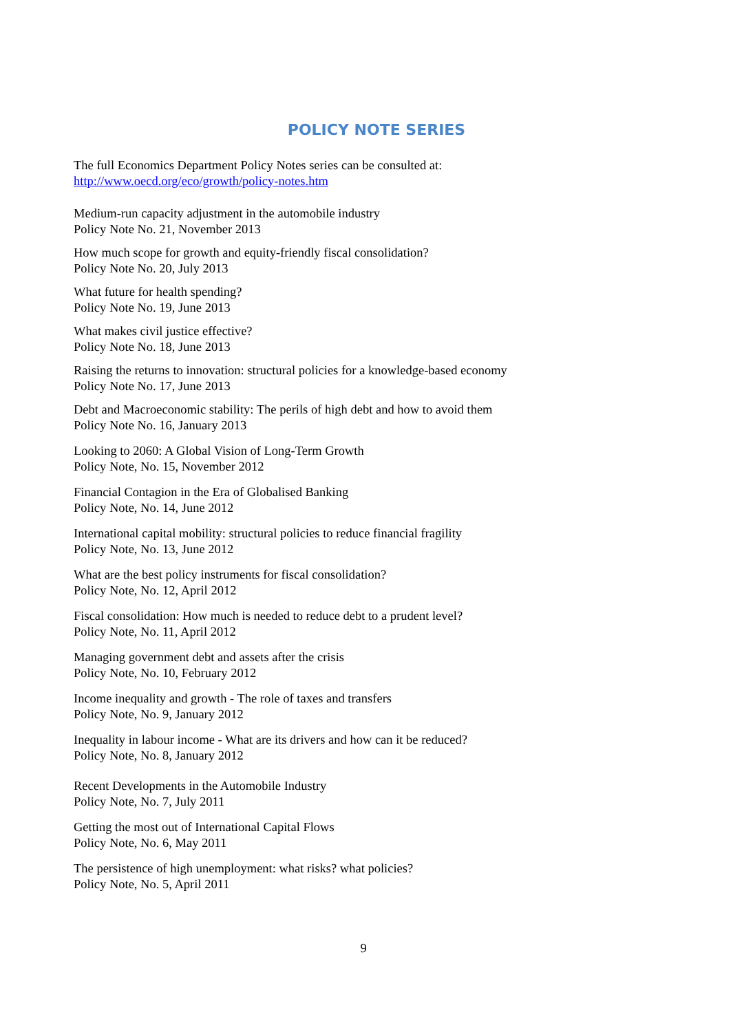POLICY NOTE SERIES
The full Economics Department Policy Notes series can be consulted at:
http://www.oecd.org/eco/growth/policy-notes.htm
Medium-run capacity adjustment in the automobile industry
Policy Note No. 21, November 2013
How much scope for growth and equity-friendly fiscal consolidation?
Policy Note No. 20, July 2013
What future for health spending?
Policy Note No. 19, June 2013
What makes civil justice effective?
Policy Note No. 18, June 2013
Raising the returns to innovation: structural policies for a knowledge-based economy
Policy Note No. 17, June 2013
Debt and Macroeconomic stability: The perils of high debt and how to avoid them
Policy Note No. 16, January 2013
Looking to 2060: A Global Vision of Long-Term Growth
Policy Note, No. 15, November 2012
Financial Contagion in the Era of Globalised Banking
Policy Note, No. 14, June 2012
International capital mobility: structural policies to reduce financial fragility
Policy Note, No. 13, June 2012
What are the best policy instruments for fiscal consolidation?
Policy Note, No. 12, April 2012
Fiscal consolidation: How much is needed to reduce debt to a prudent level?
Policy Note, No. 11, April 2012
Managing government debt and assets after the crisis
Policy Note, No. 10, February 2012
Income inequality and growth - The role of taxes and transfers
Policy Note, No. 9, January 2012
Inequality in labour income - What are its drivers and how can it be reduced?
Policy Note, No. 8, January 2012
Recent Developments in the Automobile Industry
Policy Note, No. 7, July 2011
Getting the most out of International Capital Flows
Policy Note, No. 6, May 2011
The persistence of high unemployment: what risks? what policies?
Policy Note, No. 5, April 2011
9